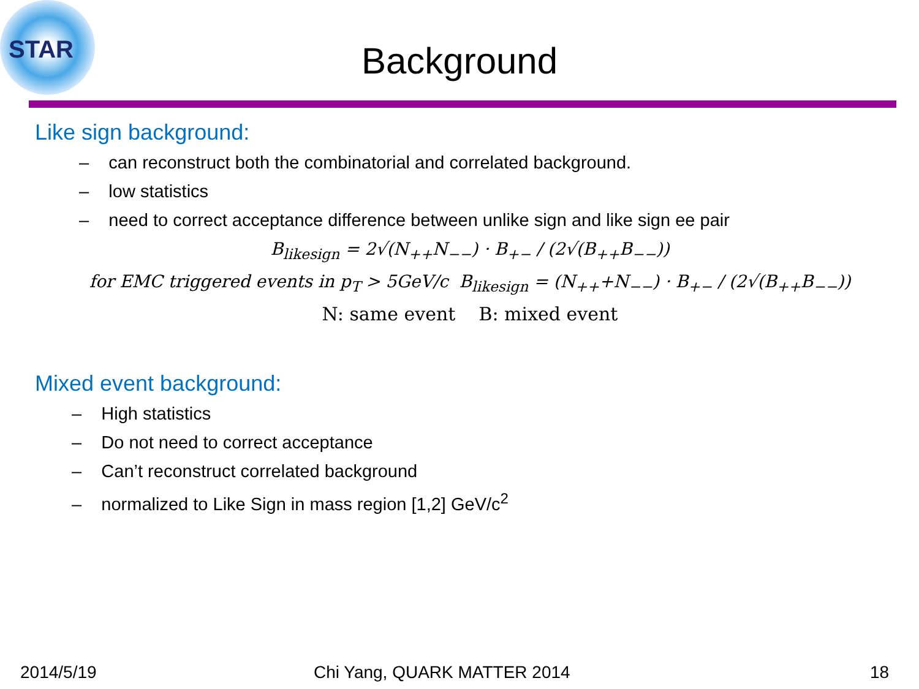STAR
Background
Like sign background:
– can reconstruct both the combinatorial and correlated background.
– low statistics
– need to correct acceptance difference between unlike sign and like sign ee pair
B<sub>likesign</sub> = 2√(N<sub>++</sub>N<sub>−−</sub>) · B<sub>+−</sub> / (2√(B<sub>++</sub>B<sub>−−</sub>))
for EMC triggered events in p<sub>T</sub> > 5GeV/c B<sub>likesign</sub> = (N<sub>++</sub>+N<sub>−−</sub>) · B<sub>+−</sub> / (2√(B<sub>++</sub>B<sub>−−</sub>))
N: same event B: mixed event
Mixed event background:
– High statistics
– Do not need to correct acceptance
– Can’t reconstruct correlated background
– normalized to Like Sign in mass region [1,2] GeV/c<sup>2</sup>
2014/5/19 Chi Yang, QUARK MATTER 2014 18